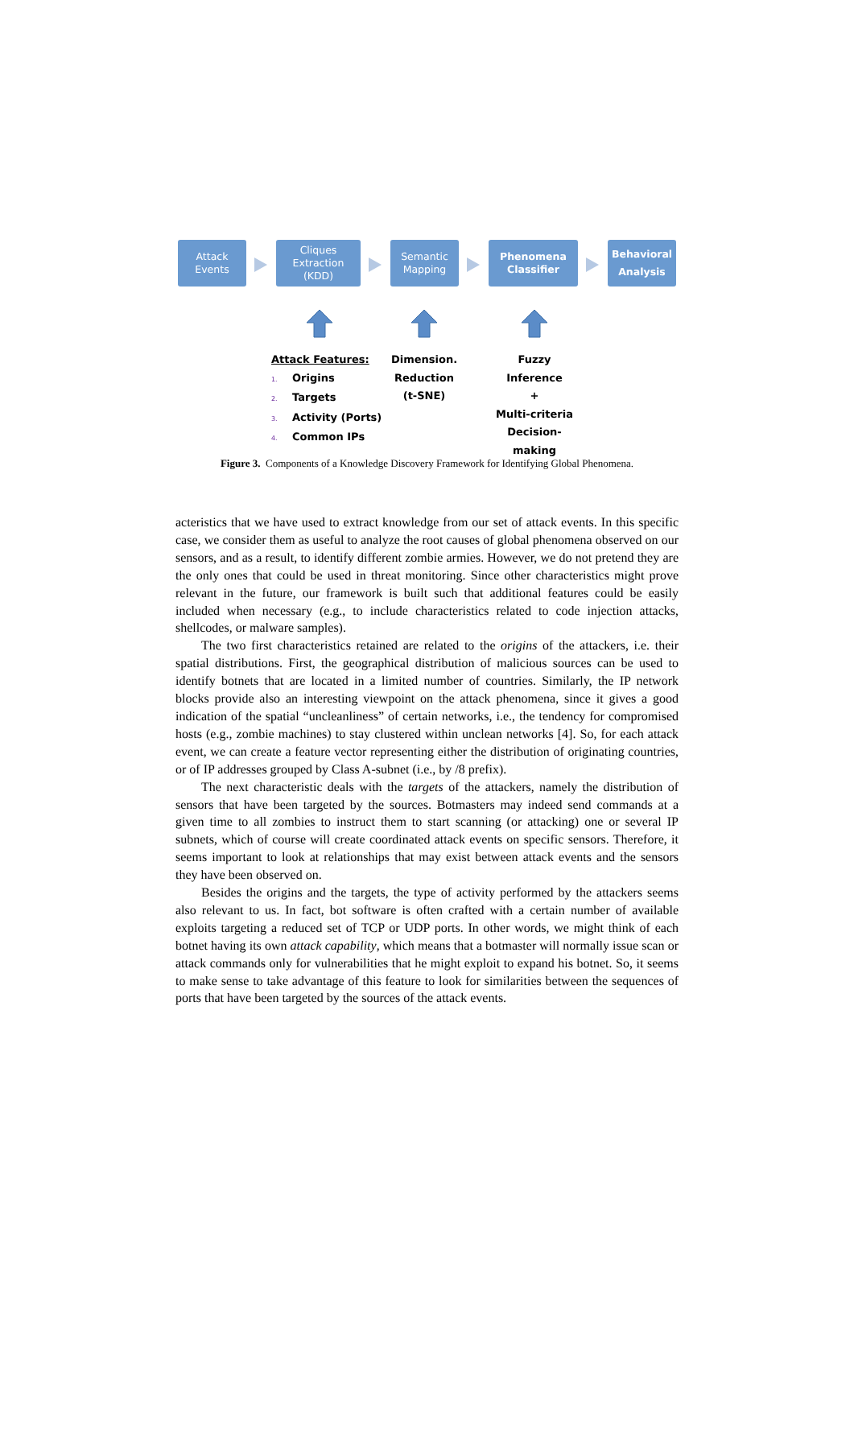Attack
Events
Cliques
Extraction
(KDD)
Semantic
Mapping
Phenomena
Classifier
Behavioral
Analysis
Attack Features:
1. Origins
2. Targets
3. Activity (Ports)
4. Common IPs
Dimension.
Reduction
(t-SNE)
Fuzzy
Inference
+
Multi-criteria
Decision-making
Figure 3. Components of a Knowledge Discovery Framework for Identifying Global Phenomena.
acteristics that we have used to extract knowledge from our set of attack events. In this specific case, we consider them as useful to analyze the root causes of global phenomena observed on our sensors, and as a result, to identify different zombie armies. However, we do not pretend they are the only ones that could be used in threat monitoring. Since other characteristics might prove relevant in the future, our framework is built such that additional features could be easily included when necessary (e.g., to include characteristics related to code injection attacks, shellcodes, or malware samples).
The two first characteristics retained are related to the origins of the attackers, i.e. their spatial distributions. First, the geographical distribution of malicious sources can be used to identify botnets that are located in a limited number of countries. Similarly, the IP network blocks provide also an interesting viewpoint on the attack phenomena, since it gives a good indication of the spatial “uncleanliness” of certain networks, i.e., the tendency for compromised hosts (e.g., zombie machines) to stay clustered within unclean networks [4]. So, for each attack event, we can create a feature vector representing either the distribution of originating countries, or of IP addresses grouped by Class A-subnet (i.e., by /8 prefix).
The next characteristic deals with the targets of the attackers, namely the distribution of sensors that have been targeted by the sources. Botmasters may indeed send commands at a given time to all zombies to instruct them to start scanning (or attacking) one or several IP subnets, which of course will create coordinated attack events on specific sensors. Therefore, it seems important to look at relationships that may exist between attack events and the sensors they have been observed on.
Besides the origins and the targets, the type of activity performed by the attackers seems also relevant to us. In fact, bot software is often crafted with a certain number of available exploits targeting a reduced set of TCP or UDP ports. In other words, we might think of each botnet having its own attack capability, which means that a botmaster will normally issue scan or attack commands only for vulnerabilities that he might exploit to expand his botnet. So, it seems to make sense to take advantage of this feature to look for similarities between the sequences of ports that have been targeted by the sources of the attack events.